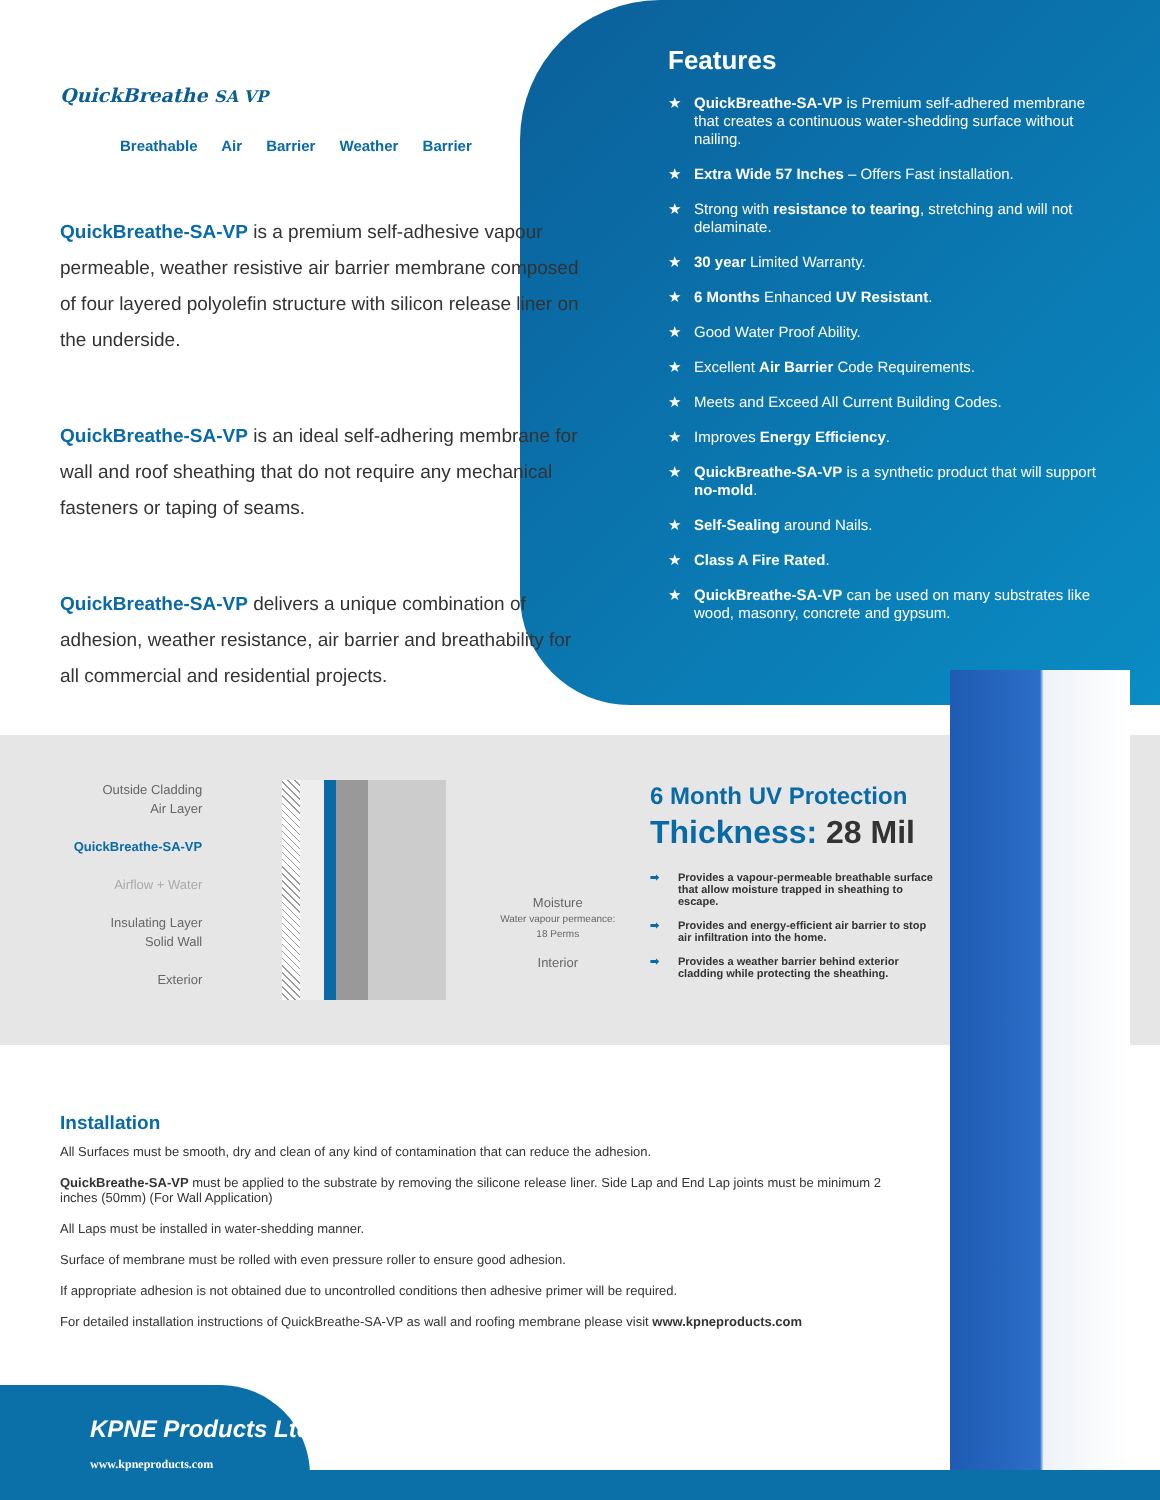QuickBreathe SA VP
Breathable Air Barrier Weather Barrier
QuickBreathe-SA-VP is a premium self-adhesive vapour permeable, weather resistive air barrier membrane composed of four layered polyolefin structure with silicon release liner on the underside.
QuickBreathe-SA-VP is an ideal self-adhering membrane for wall and roof sheathing that do not require any mechanical fasteners or taping of seams.
QuickBreathe-SA-VP delivers a unique combination of adhesion, weather resistance, air barrier and breathability for all commercial and residential projects.
Features
★ QuickBreathe-SA-VP is Premium self-adhered membrane that creates a continuous water-shedding surface without nailing.
★ Extra Wide 57 Inches – Offers Fast installation.
★ Strong with resistance to tearing, stretching and will not delaminate.
★ 30 year Limited Warranty.
★ 6 Months Enhanced UV Resistant.
★ Good Water Proof Ability.
★ Excellent Air Barrier Code Requirements.
★ Meets and Exceed All Current Building Codes.
★ Improves Energy Efficiency.
★ QuickBreathe-SA-VP is a synthetic product that will support no-mold.
★ Self-Sealing around Nails.
★ Class A Fire Rated.
★ QuickBreathe-SA-VP can be used on many substrates like wood, masonry, concrete and gypsum.
Outside Cladding
Air Layer
QuickBreathe-SA-VP
Airflow + Water
Insulating Layer
Solid Wall
Exterior
Moisture
Water vapour permeance: 18 Perms
Interior
6 Month UV Protection
Thickness: 28 Mil
➡ Provides a vapour-permeable breathable surface that allow moisture trapped in sheathing to escape.
➡ Provides and energy-efficient air barrier to stop air infiltration into the home.
➡ Provides a weather barrier behind exterior cladding while protecting the sheathing.
Installation
All Surfaces must be smooth, dry and clean of any kind of contamination that can reduce the adhesion.
QuickBreathe-SA-VP must be applied to the substrate by removing the silicone release liner. Side Lap and End Lap joints must be minimum 2 inches (50mm) (For Wall Application)
All Laps must be installed in water-shedding manner.
Surface of membrane must be rolled with even pressure roller to ensure good adhesion.
If appropriate adhesion is not obtained due to uncontrolled conditions then adhesive primer will be required.
For detailed installation instructions of QuickBreathe-SA-VP as wall and roofing membrane please visit www.kpneproducts.com
KPNE Products Ltd.
www.kpneproducts.com